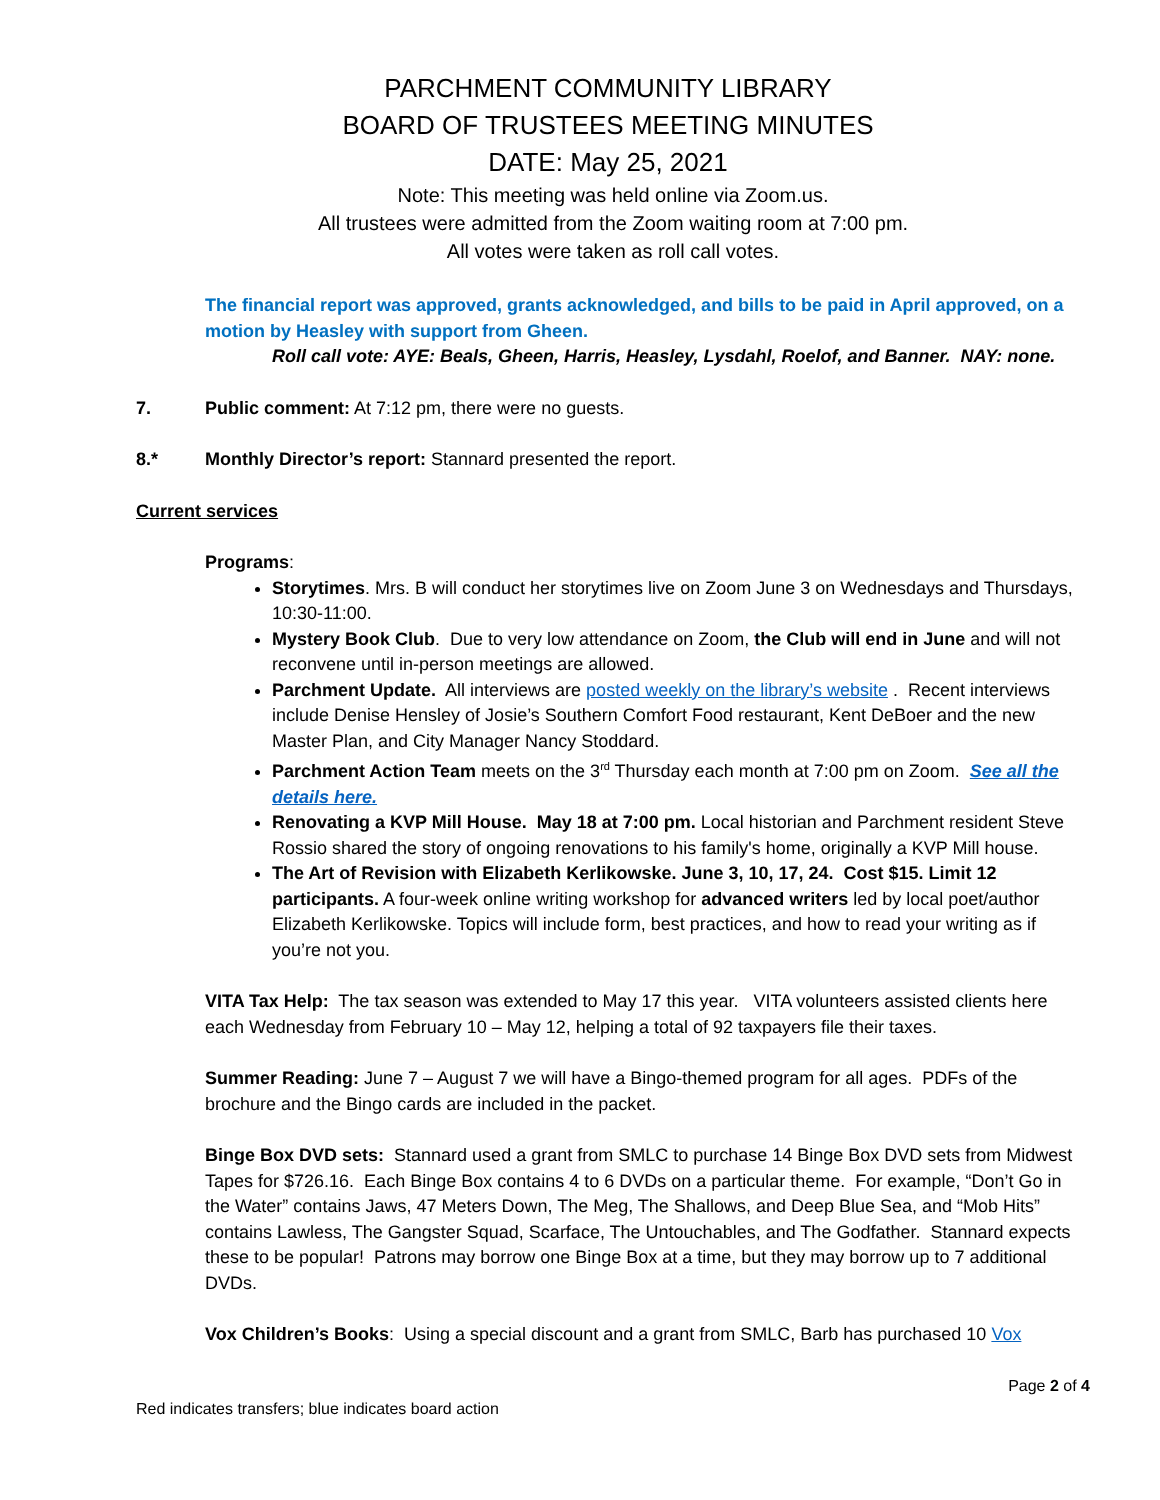PARCHMENT COMMUNITY LIBRARY
BOARD OF TRUSTEES MEETING MINUTES
DATE: May 25, 2021
Note: This meeting was held online via Zoom.us.
All trustees were admitted from the Zoom waiting room at 7:00 pm.
All votes were taken as roll call votes.
The financial report was approved, grants acknowledged, and bills to be paid in April approved, on a motion by Heasley with support from Gheen.
Roll call vote: AYE: Beals, Gheen, Harris, Heasley, Lysdahl, Roelof, and Banner. NAY: none.
7. Public comment: At 7:12 pm, there were no guests.
8.* Monthly Director’s report: Stannard presented the report.
Current services
Programs:
Storytimes. Mrs. B will conduct her storytimes live on Zoom June 3 on Wednesdays and Thursdays, 10:30-11:00.
Mystery Book Club. Due to very low attendance on Zoom, the Club will end in June and will not reconvene until in-person meetings are allowed.
Parchment Update. All interviews are posted weekly on the library’s website . Recent interviews include Denise Hensley of Josie’s Southern Comfort Food restaurant, Kent DeBoer and the new Master Plan, and City Manager Nancy Stoddard.
Parchment Action Team meets on the 3<sup>rd</sup> Thursday each month at 7:00 pm on Zoom. See all the details here.
Renovating a KVP Mill House. May 18 at 7:00 pm. Local historian and Parchment resident Steve Rossio shared the story of ongoing renovations to his family's home, originally a KVP Mill house.
The Art of Revision with Elizabeth Kerlikowske. June 3, 10, 17, 24. Cost $15. Limit 12 participants. A four-week online writing workshop for advanced writers led by local poet/author Elizabeth Kerlikowske. Topics will include form, best practices, and how to read your writing as if you’re not you.
VITA Tax Help: The tax season was extended to May 17 this year. VITA volunteers assisted clients here each Wednesday from February 10 – May 12, helping a total of 92 taxpayers file their taxes.
Summer Reading: June 7 – August 7 we will have a Bingo-themed program for all ages. PDFs of the brochure and the Bingo cards are included in the packet.
Binge Box DVD sets: Stannard used a grant from SMLC to purchase 14 Binge Box DVD sets from Midwest Tapes for $726.16. Each Binge Box contains 4 to 6 DVDs on a particular theme. For example, “Don’t Go in the Water” contains Jaws, 47 Meters Down, The Meg, The Shallows, and Deep Blue Sea, and “Mob Hits” contains Lawless, The Gangster Squad, Scarface, The Untouchables, and The Godfather. Stannard expects these to be popular! Patrons may borrow one Binge Box at a time, but they may borrow up to 7 additional DVDs.
Vox Children’s Books: Using a special discount and a grant from SMLC, Barb has purchased 10 Vox
Page 2 of 4
Red indicates transfers; blue indicates board action